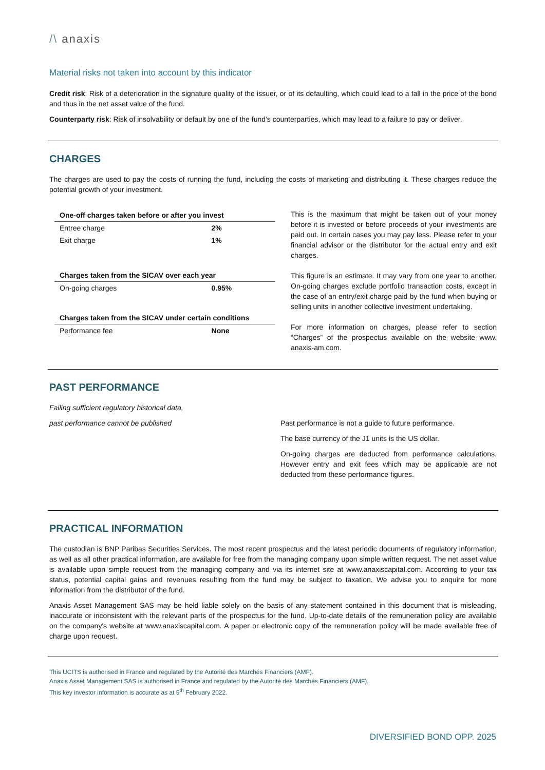/\ anaxis
Material risks not taken into account by this indicator
Credit risk: Risk of a deterioration in the signature quality of the issuer, or of its defaulting, which could lead to a fall in the price of the bond and thus in the net asset value of the fund.
Counterparty risk: Risk of insolvability or default by one of the fund’s counterparties, which may lead to a failure to pay or deliver.
CHARGES
The charges are used to pay the costs of running the fund, including the costs of marketing and distributing it. These charges reduce the potential growth of your investment.
| One-off charges taken before or after you invest | |
| --- | --- |
| Entree charge | 2% |
| Exit charge | 1% |
| Charges taken from the SICAV over each year | |
| On-going charges | 0.95% |
| Charges taken from the SICAV under certain conditions | |
| Performance fee | None |
This is the maximum that might be taken out of your money before it is invested or before proceeds of your investments are paid out. In certain cases you may pay less. Please refer to your financial advisor or the distributor for the actual entry and exit charges.
This figure is an estimate. It may vary from one year to another. On-going charges exclude portfolio transaction costs, except in the case of an entry/exit charge paid by the fund when buying or selling units in another collective investment undertaking.
For more information on charges, please refer to section “Charges” of the prospectus available on the website www. anaxis-am.com.
PAST PERFORMANCE
Failing sufficient regulatory historical data,
past performance cannot be published
Past performance is not a guide to future performance.
The base currency of the J1 units is the US dollar.
On-going charges are deducted from performance calculations. However entry and exit fees which may be applicable are not deducted from these performance figures.
PRACTICAL INFORMATION
The custodian is BNP Paribas Securities Services. The most recent prospectus and the latest periodic documents of regulatory information, as well as all other practical information, are available for free from the managing company upon simple written request. The net asset value is available upon simple request from the managing company and via its internet site at www.anaxiscapital.com. According to your tax status, potential capital gains and revenues resulting from the fund may be subject to taxation. We advise you to enquire for more information from the distributor of the fund.
Anaxis Asset Management SAS may be held liable solely on the basis of any statement contained in this document that is misleading, inaccurate or inconsistent with the relevant parts of the prospectus for the fund. Up-to-date details of the remuneration policy are available on the company's website at www.anaxiscapital.com. A paper or electronic copy of the remuneration policy will be made available free of charge upon request.
This UCITS is authorised in France and regulated by the Autorité des Marchés Financiers (AMF).
Anaxis Asset Management SAS is authorised in France and regulated by the Autorité des Marchés Financiers (AMF).
This key investor information is accurate as at 5<sup>th</sup> February 2022.
DIVERSIFIED BOND OPP. 2025